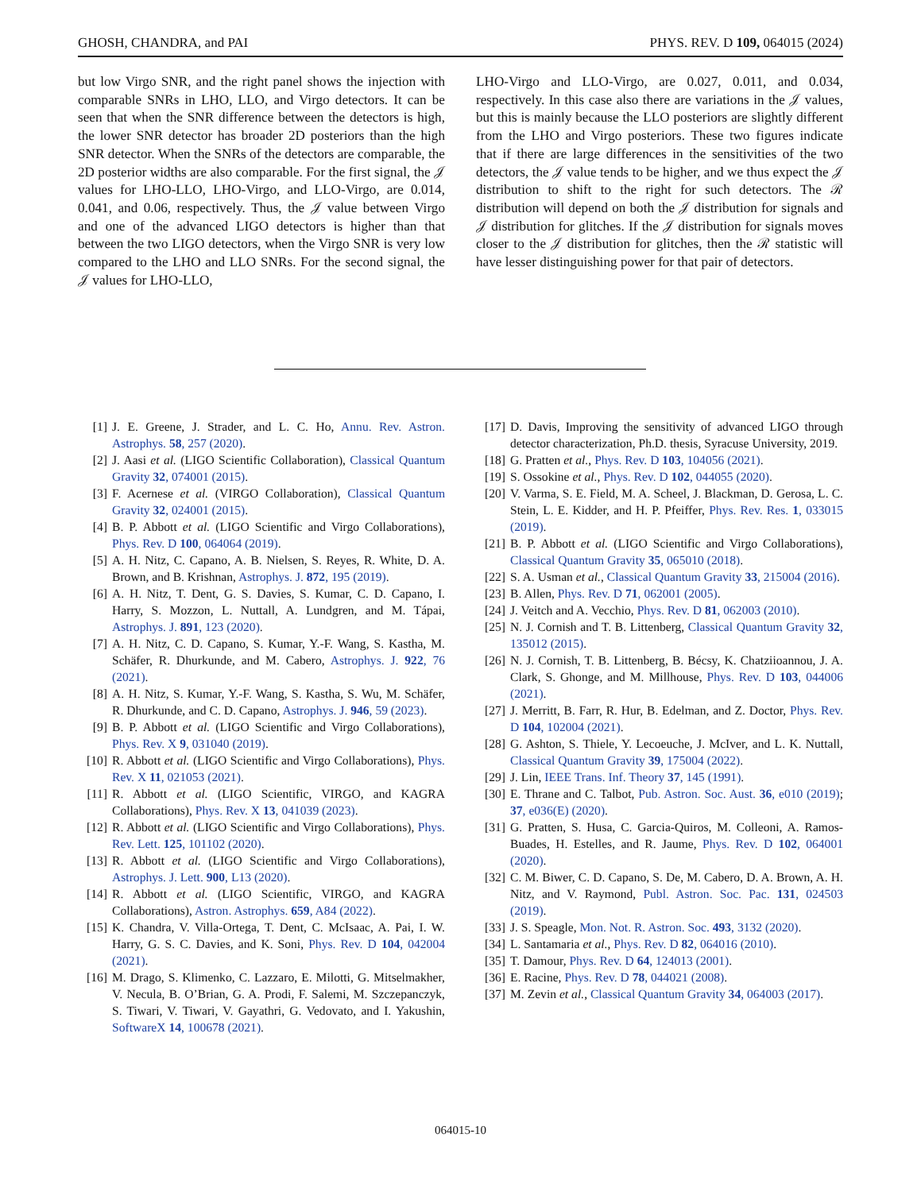GHOSH, CHANDRA, and PAI PHYS. REV. D 109, 064015 (2024)
but low Virgo SNR, and the right panel shows the injection with comparable SNRs in LHO, LLO, and Virgo detectors. It can be seen that when the SNR difference between the detectors is high, the lower SNR detector has broader 2D posteriors than the high SNR detector. When the SNRs of the detectors are comparable, the 2D posterior widths are also comparable. For the first signal, the 𝒥 values for LHO-LLO, LHO-Virgo, and LLO-Virgo, are 0.014, 0.041, and 0.06, respectively. Thus, the 𝒥 value between Virgo and one of the advanced LIGO detectors is higher than that between the two LIGO detectors, when the Virgo SNR is very low compared to the LHO and LLO SNRs. For the second signal, the 𝒥 values for LHO-LLO,
LHO-Virgo and LLO-Virgo, are 0.027, 0.011, and 0.034, respectively. In this case also there are variations in the 𝒥 values, but this is mainly because the LLO posteriors are slightly different from the LHO and Virgo posteriors. These two figures indicate that if there are large differences in the sensitivities of the two detectors, the 𝒥 value tends to be higher, and we thus expect the 𝒥 distribution to shift to the right for such detectors. The ℛ distribution will depend on both the 𝒥 distribution for signals and 𝒥 distribution for glitches. If the 𝒥 distribution for signals moves closer to the 𝒥 distribution for glitches, then the ℛ statistic will have lesser distinguishing power for that pair of detectors.
[1] J. E. Greene, J. Strader, and L. C. Ho, Annu. Rev. Astron. Astrophys. 58, 257 (2020).
[2] J. Aasi et al. (LIGO Scientific Collaboration), Classical Quantum Gravity 32, 074001 (2015).
[3] F. Acernese et al. (VIRGO Collaboration), Classical Quantum Gravity 32, 024001 (2015).
[4] B. P. Abbott et al. (LIGO Scientific and Virgo Collaborations), Phys. Rev. D 100, 064064 (2019).
[5] A. H. Nitz, C. Capano, A. B. Nielsen, S. Reyes, R. White, D. A. Brown, and B. Krishnan, Astrophys. J. 872, 195 (2019).
[6] A. H. Nitz, T. Dent, G. S. Davies, S. Kumar, C. D. Capano, I. Harry, S. Mozzon, L. Nuttall, A. Lundgren, and M. Tápai, Astrophys. J. 891, 123 (2020).
[7] A. H. Nitz, C. D. Capano, S. Kumar, Y.-F. Wang, S. Kastha, M. Schäfer, R. Dhurkunde, and M. Cabero, Astrophys. J. 922, 76 (2021).
[8] A. H. Nitz, S. Kumar, Y.-F. Wang, S. Kastha, S. Wu, M. Schäfer, R. Dhurkunde, and C. D. Capano, Astrophys. J. 946, 59 (2023).
[9] B. P. Abbott et al. (LIGO Scientific and Virgo Collaborations), Phys. Rev. X 9, 031040 (2019).
[10] R. Abbott et al. (LIGO Scientific and Virgo Collaborations), Phys. Rev. X 11, 021053 (2021).
[11] R. Abbott et al. (LIGO Scientific, VIRGO, and KAGRA Collaborations), Phys. Rev. X 13, 041039 (2023).
[12] R. Abbott et al. (LIGO Scientific and Virgo Collaborations), Phys. Rev. Lett. 125, 101102 (2020).
[13] R. Abbott et al. (LIGO Scientific and Virgo Collaborations), Astrophys. J. Lett. 900, L13 (2020).
[14] R. Abbott et al. (LIGO Scientific, VIRGO, and KAGRA Collaborations), Astron. Astrophys. 659, A84 (2022).
[15] K. Chandra, V. Villa-Ortega, T. Dent, C. McIsaac, A. Pai, I. W. Harry, G. S. C. Davies, and K. Soni, Phys. Rev. D 104, 042004 (2021).
[16] M. Drago, S. Klimenko, C. Lazzaro, E. Milotti, G. Mitselmakher, V. Necula, B. O’Brian, G. A. Prodi, F. Salemi, M. Szczepanczyk, S. Tiwari, V. Tiwari, V. Gayathri, G. Vedovato, and I. Yakushin, SoftwareX 14, 100678 (2021).
[17] D. Davis, Improving the sensitivity of advanced LIGO through detector characterization, Ph.D. thesis, Syracuse University, 2019.
[18] G. Pratten et al., Phys. Rev. D 103, 104056 (2021).
[19] S. Ossokine et al., Phys. Rev. D 102, 044055 (2020).
[20] V. Varma, S. E. Field, M. A. Scheel, J. Blackman, D. Gerosa, L. C. Stein, L. E. Kidder, and H. P. Pfeiffer, Phys. Rev. Res. 1, 033015 (2019).
[21] B. P. Abbott et al. (LIGO Scientific and Virgo Collaborations), Classical Quantum Gravity 35, 065010 (2018).
[22] S. A. Usman et al., Classical Quantum Gravity 33, 215004 (2016).
[23] B. Allen, Phys. Rev. D 71, 062001 (2005).
[24] J. Veitch and A. Vecchio, Phys. Rev. D 81, 062003 (2010).
[25] N. J. Cornish and T. B. Littenberg, Classical Quantum Gravity 32, 135012 (2015).
[26] N. J. Cornish, T. B. Littenberg, B. Bécsy, K. Chatziioannou, J. A. Clark, S. Ghonge, and M. Millhouse, Phys. Rev. D 103, 044006 (2021).
[27] J. Merritt, B. Farr, R. Hur, B. Edelman, and Z. Doctor, Phys. Rev. D 104, 102004 (2021).
[28] G. Ashton, S. Thiele, Y. Lecoeuche, J. McIver, and L. K. Nuttall, Classical Quantum Gravity 39, 175004 (2022).
[29] J. Lin, IEEE Trans. Inf. Theory 37, 145 (1991).
[30] E. Thrane and C. Talbot, Pub. Astron. Soc. Aust. 36, e010 (2019); 37, e036(E) (2020).
[31] G. Pratten, S. Husa, C. Garcia-Quiros, M. Colleoni, A. Ramos-Buades, H. Estelles, and R. Jaume, Phys. Rev. D 102, 064001 (2020).
[32] C. M. Biwer, C. D. Capano, S. De, M. Cabero, D. A. Brown, A. H. Nitz, and V. Raymond, Publ. Astron. Soc. Pac. 131, 024503 (2019).
[33] J. S. Speagle, Mon. Not. R. Astron. Soc. 493, 3132 (2020).
[34] L. Santamaria et al., Phys. Rev. D 82, 064016 (2010).
[35] T. Damour, Phys. Rev. D 64, 124013 (2001).
[36] E. Racine, Phys. Rev. D 78, 044021 (2008).
[37] M. Zevin et al., Classical Quantum Gravity 34, 064003 (2017).
064015-10